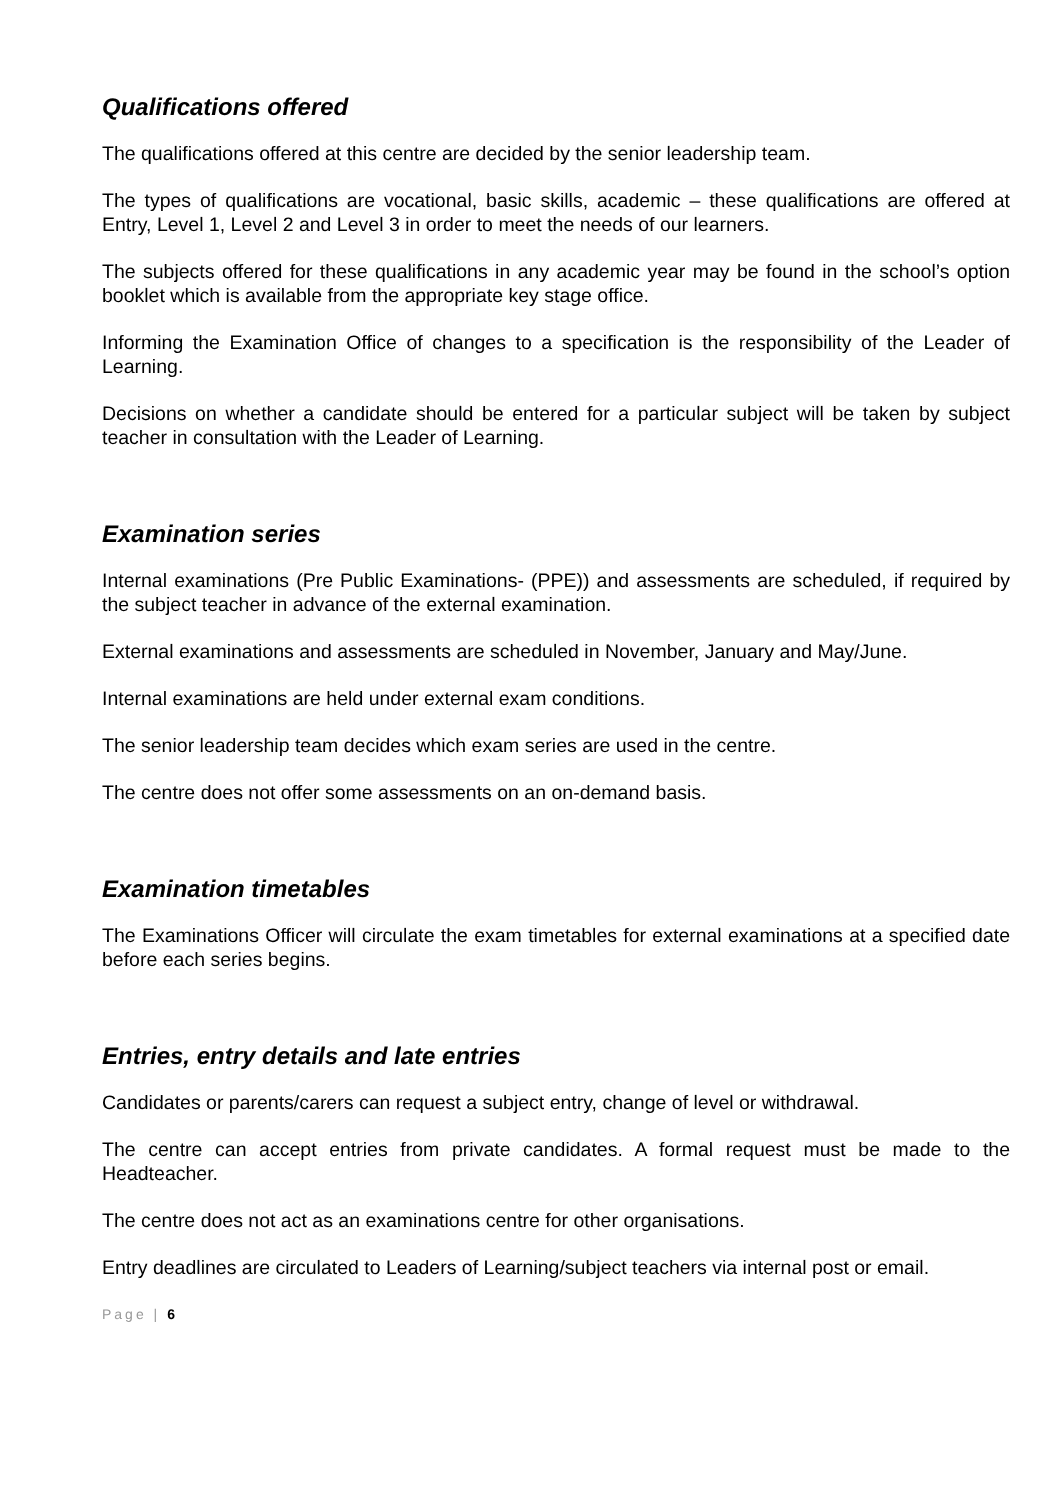Qualifications offered
The qualifications offered at this centre are decided by the senior leadership team.
The types of qualifications are vocational, basic skills, academic – these qualifications are offered at Entry, Level 1, Level 2 and Level 3 in order to meet the needs of our learners.
The subjects offered for these qualifications in any academic year may be found in the school’s option booklet which is available from the appropriate key stage office.
Informing the Examination Office of changes to a specification is the responsibility of the Leader of Learning.
Decisions on whether a candidate should be entered for a particular subject will be taken by subject teacher in consultation with the Leader of Learning.
Examination series
Internal examinations (Pre Public Examinations- (PPE)) and assessments are scheduled, if required by the subject teacher in advance of the external examination.
External examinations and assessments are scheduled in November, January and May/June.
Internal examinations are held under external exam conditions.
The senior leadership team decides which exam series are used in the centre.
The centre does not offer some assessments on an on-demand basis.
Examination timetables
The Examinations Officer will circulate the exam timetables for external examinations at a specified date before each series begins.
Entries, entry details and late entries
Candidates or parents/carers can request a subject entry, change of level or withdrawal.
The centre can accept entries from private candidates. A formal request must be made to the Headteacher.
The centre does not act as an examinations centre for other organisations.
Entry deadlines are circulated to Leaders of Learning/subject teachers via internal post or email.
Page | 6